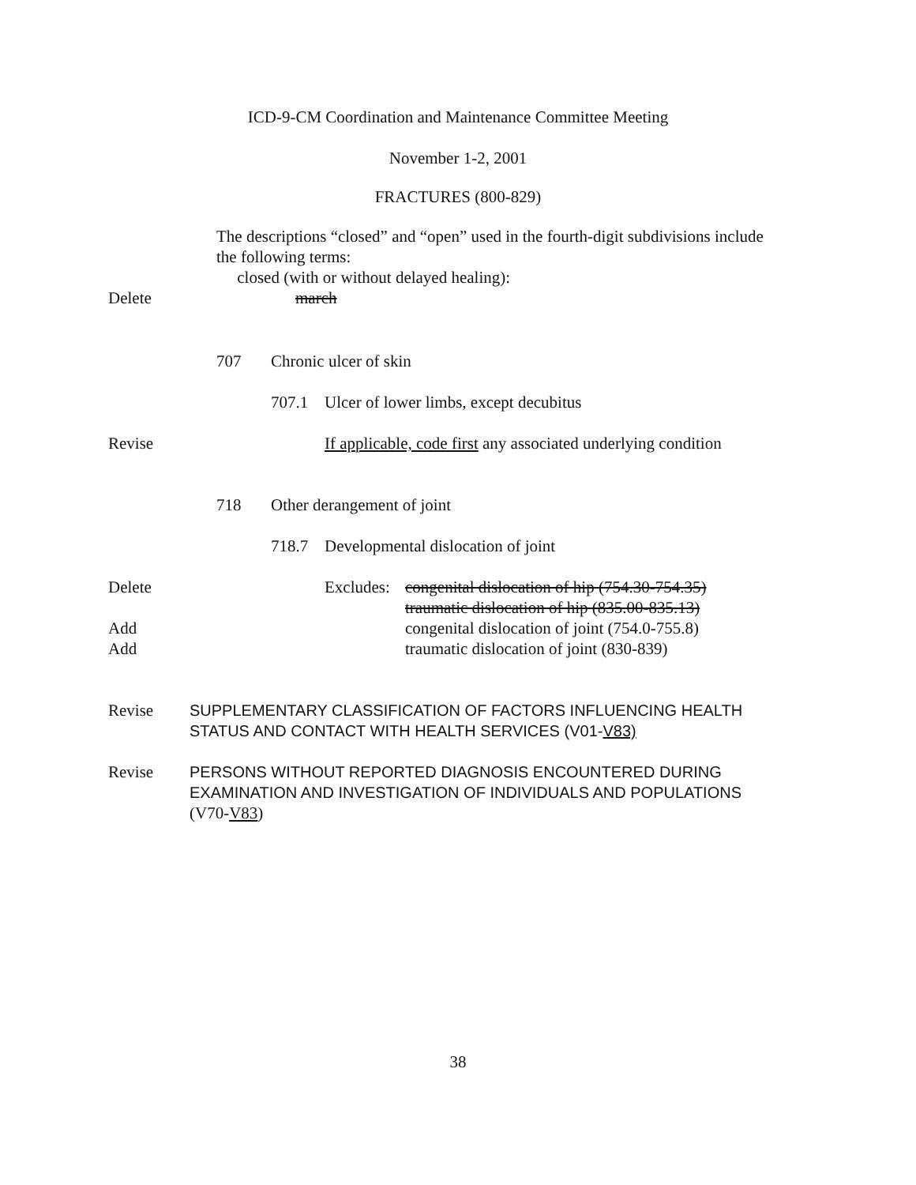ICD-9-CM Coordination and Maintenance Committee Meeting
November 1-2, 2001
FRACTURES (800-829)
The descriptions “closed” and “open” used in the fourth-digit subdivisions include
the following terms:
closed (with or without delayed healing):
Delete march
707 Chronic ulcer of skin
707.1 Ulcer of lower limbs, except decubitus
Revise If applicable, code first any associated underlying condition
718 Other derangement of joint
718.7 Developmental dislocation of joint
Delete Excludes:
congenital dislocation of hip (754.30-754.35)
traumatic dislocation of hip (835.00-835.13)
Add congenital dislocation of joint (754.0-755.8)
Add traumatic dislocation of joint (830-839)
Revise SUPPLEMENTARY CLASSIFICATION OF FACTORS INFLUENCING HEALTH
STATUS AND CONTACT WITH HEALTH SERVICES (V01-V83)
Revise PERSONS WITHOUT REPORTED DIAGNOSIS ENCOUNTERED DURING
EXAMINATION AND INVESTIGATION OF INDIVIDUALS AND POPULATIONS
(V70-V83)
38